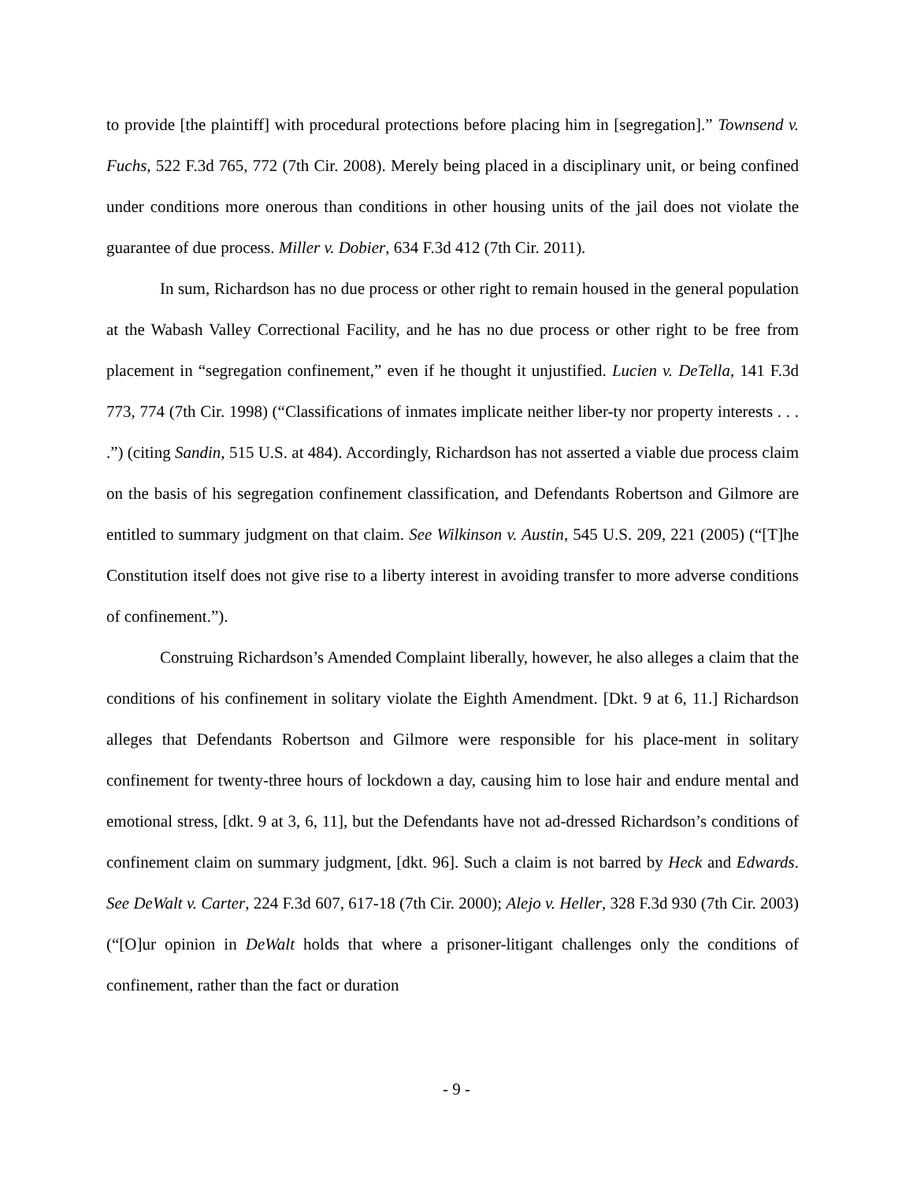to provide [the plaintiff] with procedural protections before placing him in [segregation].” Townsend v. Fuchs, 522 F.3d 765, 772 (7th Cir. 2008). Merely being placed in a disciplinary unit, or being confined under conditions more onerous than conditions in other housing units of the jail does not violate the guarantee of due process. Miller v. Dobier, 634 F.3d 412 (7th Cir. 2011).
In sum, Richardson has no due process or other right to remain housed in the general population at the Wabash Valley Correctional Facility, and he has no due process or other right to be free from placement in “segregation confinement,” even if he thought it unjustified. Lucien v. DeTella, 141 F.3d 773, 774 (7th Cir. 1998) (“Classifications of inmates implicate neither liber-ty nor property interests . . . .”) (citing Sandin, 515 U.S. at 484). Accordingly, Richardson has not asserted a viable due process claim on the basis of his segregation confinement classification, and Defendants Robertson and Gilmore are entitled to summary judgment on that claim. See Wilkinson v. Austin, 545 U.S. 209, 221 (2005) (“[T]he Constitution itself does not give rise to a liberty interest in avoiding transfer to more adverse conditions of confinement.”).
Construing Richardson’s Amended Complaint liberally, however, he also alleges a claim that the conditions of his confinement in solitary violate the Eighth Amendment. [Dkt. 9 at 6, 11.] Richardson alleges that Defendants Robertson and Gilmore were responsible for his place-ment in solitary confinement for twenty-three hours of lockdown a day, causing him to lose hair and endure mental and emotional stress, [dkt. 9 at 3, 6, 11], but the Defendants have not ad-dressed Richardson’s conditions of confinement claim on summary judgment, [dkt. 96]. Such a claim is not barred by Heck and Edwards. See DeWalt v. Carter, 224 F.3d 607, 617-18 (7th Cir. 2000); Alejo v. Heller, 328 F.3d 930 (7th Cir. 2003) (“[O]ur opinion in DeWalt holds that where a prisoner-litigant challenges only the conditions of confinement, rather than the fact or duration
- 9 -